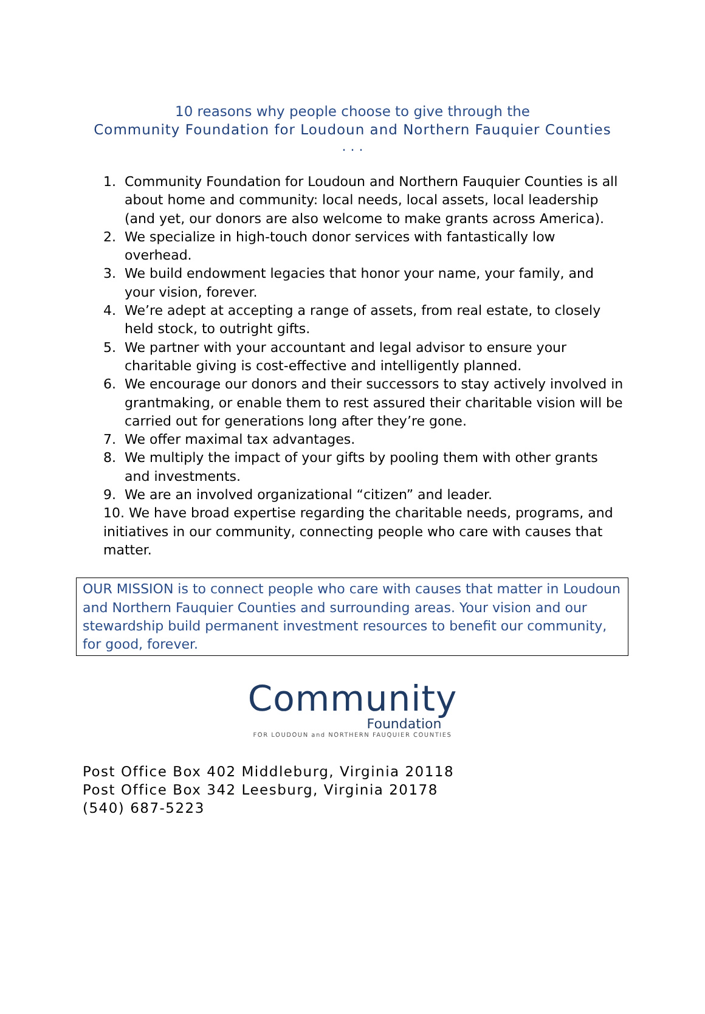10 reasons why people choose to give through the
Community Foundation for Loudoun and Northern Fauquier Counties
. . .
1. Community Foundation for Loudoun and Northern Fauquier Counties is all about home and community: local needs, local assets, local leadership (and yet, our donors are also welcome to make grants across America).
2. We specialize in high-touch donor services with fantastically low overhead.
3. We build endowment legacies that honor your name, your family, and your vision, forever.
4. We’re adept at accepting a range of assets, from real estate, to closely held stock, to outright gifts.
5. We partner with your accountant and legal advisor to ensure your charitable giving is cost-effective and intelligently planned.
6. We encourage our donors and their successors to stay actively involved in grantmaking, or enable them to rest assured their charitable vision will be carried out for generations long after they’re gone.
7. We offer maximal tax advantages.
8. We multiply the impact of your gifts by pooling them with other grants and investments.
9. We are an involved organizational “citizen” and leader.
10. We have broad expertise regarding the charitable needs, programs, and initiatives in our community, connecting people who care with causes that matter.
OUR MISSION is to connect people who care with causes that matter in Loudoun and Northern Fauquier Counties and surrounding areas. Your vision and our stewardship build permanent investment resources to benefit our community, for good, forever.
Community
Foundation
FOR LOUDOUN and NORTHERN FAUQUIER COUNTIES
Post Office Box 402 Middleburg, Virginia 20118
Post Office Box 342 Leesburg, Virginia 20178
(540) 687-5223